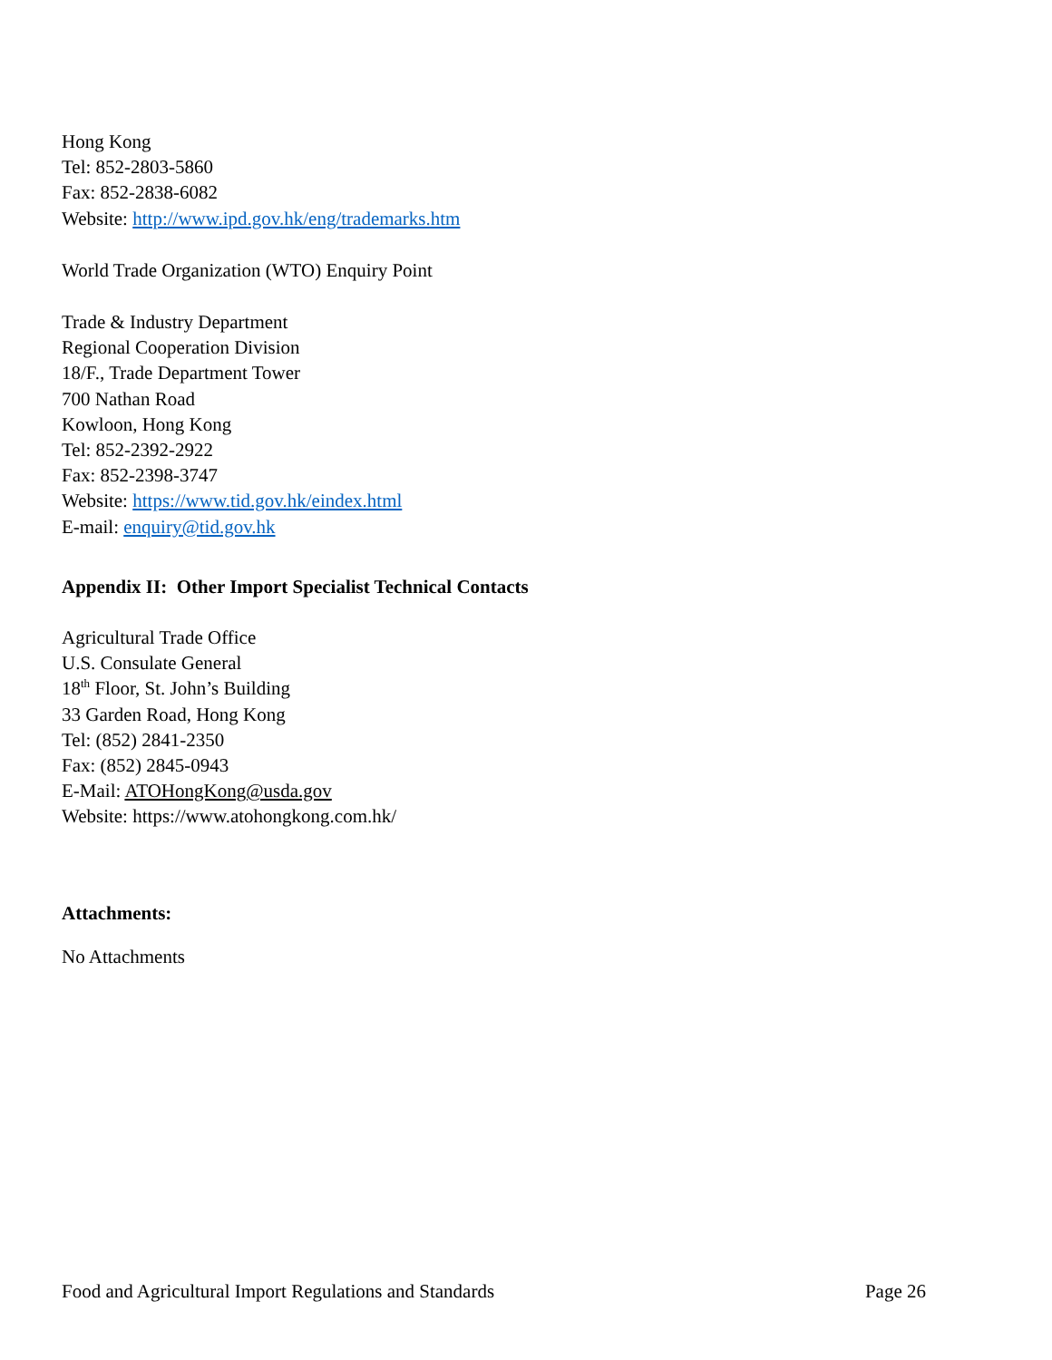Hong Kong
Tel: 852-2803-5860
Fax: 852-2838-6082
Website: http://www.ipd.gov.hk/eng/trademarks.htm
World Trade Organization (WTO) Enquiry Point
Trade & Industry Department
Regional Cooperation Division
18/F., Trade Department Tower
700 Nathan Road
Kowloon, Hong Kong
Tel: 852-2392-2922
Fax: 852-2398-3747
Website: https://www.tid.gov.hk/eindex.html
E-mail: enquiry@tid.gov.hk
Appendix II: Other Import Specialist Technical Contacts
Agricultural Trade Office
U.S. Consulate General
18<sup>th</sup> Floor, St. John’s Building
33 Garden Road, Hong Kong
Tel: (852) 2841-2350
Fax: (852) 2845-0943
E-Mail: ATOHongKong@usda.gov
Website: https://www.atohongkong.com.hk/
Attachments:
No Attachments
Food and Agricultural Import Regulations and Standards Page 26